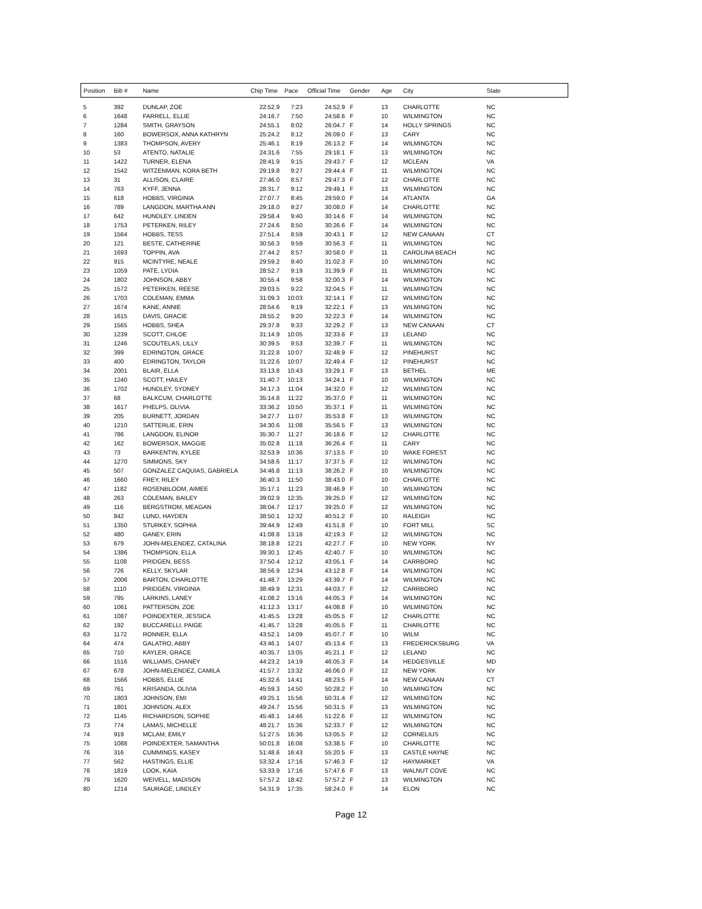| Position | Bib # | Name | Chip Time | Pace | Official Time | Gender | Age | City | State |
| --- | --- | --- | --- | --- | --- | --- | --- | --- | --- |
| 5 | 392 | DUNLAP, ZOE | 22:52.9 | 7:23 | 24:52.9 | F | 13 | CHARLOTTE | NC |
| 6 | 1648 | FARRELL, ELLIE | 24:16.7 | 7:50 | 24:58.6 | F | 10 | WILMINGTON | NC |
| 7 | 1284 | SMITH, GRAYSON | 24:55.1 | 8:02 | 26:04.7 | F | 14 | HOLLY SPRINGS | NC |
| 8 | 160 | BOWERSOX, ANNA KATHRYN | 25:24.2 | 8:12 | 26:09.0 | F | 13 | CARY | NC |
| 9 | 1383 | THOMPSON, AVERY | 25:46.1 | 8:19 | 26:13.2 | F | 14 | WILMINGTON | NC |
| 10 | 53 | ATENTO, NATALIE | 24:31.6 | 7:55 | 29:18.1 | F | 13 | WILMINGTON | NC |
| 11 | 1422 | TURNER, ELENA | 28:41.9 | 9:15 | 29:43.7 | F | 12 | MCLEAN | VA |
| 12 | 1542 | WITZENMAN, KORA BETH | 29:19.8 | 9:27 | 29:44.4 | F | 11 | WILMINGTON | NC |
| 13 | 31 | ALLISON, CLAIRE | 27:46.0 | 8:57 | 29:47.3 | F | 12 | CHARLOTTE | NC |
| 14 | 763 | KYFF, JENNA | 28:31.7 | 9:12 | 29:49.1 | F | 13 | WILMINGTON | NC |
| 15 | 618 | HOBBS, VIRGINIA | 27:07.7 | 8:45 | 29:59.0 | F | 14 | ATLANTA | GA |
| 16 | 789 | LANGDON, MARTHA ANN | 29:18.0 | 9:27 | 30:08.0 | F | 14 | CHARLOTTE | NC |
| 17 | 642 | HUNDLEY, LINDEN | 29:58.4 | 9:40 | 30:14.6 | F | 14 | WILMINGTON | NC |
| 18 | 1753 | PETERKEN, RILEY | 27:24.6 | 8:50 | 30:26.6 | F | 14 | WILMINGTON | NC |
| 19 | 1564 | HOBBS, TESS | 27:51.4 | 8:59 | 30:43.1 | F | 12 | NEW CANAAN | CT |
| 20 | 121 | BESTE, CATHERINE | 30:56.3 | 9:59 | 30:56.3 | F | 11 | WILMINGTON | NC |
| 21 | 1693 | TOPPIN, AVA | 27:44.2 | 8:57 | 30:58.0 | F | 11 | CAROLINA BEACH | NC |
| 22 | 915 | MCINTYRE, NEALE | 29:59.2 | 9:40 | 31:02.3 | F | 10 | WILMINGTON | NC |
| 23 | 1059 | PATE, LYDIA | 28:52.7 | 9:19 | 31:39.9 | F | 11 | WILMINGTON | NC |
| 24 | 1802 | JOHNSON, ABBY | 30:55.4 | 9:58 | 32:00.3 | F | 14 | WILMINGTON | NC |
| 25 | 1572 | PETERKEN, REESE | 29:03.5 | 9:22 | 32:04.5 | F | 11 | WILMINGTON | NC |
| 26 | 1703 | COLEMAN, EMMA | 31:09.3 | 10:03 | 32:14.1 | F | 12 | WILMINGTON | NC |
| 27 | 1674 | KANE, ANNIE | 28:54.6 | 9:19 | 32:22.1 | F | 13 | WILMINGTON | NC |
| 28 | 1615 | DAVIS, GRACIE | 28:55.2 | 9:20 | 32:22.3 | F | 14 | WILMINGTON | NC |
| 29 | 1565 | HOBBS, SHEA | 29:37.8 | 9:33 | 32:29.2 | F | 13 | NEW CANAAN | CT |
| 30 | 1239 | SCOTT, CHLOE | 31:14.9 | 10:05 | 32:33.6 | F | 13 | LELAND | NC |
| 31 | 1246 | SCOUTELAS, LILLY | 30:39.5 | 9:53 | 32:39.7 | F | 11 | WILMINGTON | NC |
| 32 | 399 | EDRINGTON, GRACE | 31:22.8 | 10:07 | 32:48.9 | F | 12 | PINEHURST | NC |
| 33 | 400 | EDRINGTON, TAYLOR | 31:22.6 | 10:07 | 32:49.4 | F | 12 | PINEHURST | NC |
| 34 | 2001 | BLAIR, ELLA | 33:13.8 | 10:43 | 33:29.1 | F | 13 | BETHEL | ME |
| 35 | 1240 | SCOTT, HAILEY | 31:40.7 | 10:13 | 34:24.1 | F | 10 | WILMINGTON | NC |
| 36 | 1702 | HUNDLEY, SYDNEY | 34:17.3 | 11:04 | 34:32.0 | F | 12 | WILMINGTON | NC |
| 37 | 68 | BALKCUM, CHARLOTTE | 35:14.8 | 11:22 | 35:37.0 | F | 11 | WILMINGTON | NC |
| 38 | 1617 | PHELPS, OLIVIA | 33:36.2 | 10:50 | 35:37.1 | F | 11 | WILMINGTON | NC |
| 39 | 205 | BURNETT, JORDAN | 34:27.7 | 11:07 | 35:53.8 | F | 13 | WILMINGTON | NC |
| 40 | 1210 | SATTERLIE, ERIN | 34:30.6 | 11:08 | 35:56.5 | F | 13 | WILMINGTON | NC |
| 41 | 786 | LANGDON, ELINOR | 35:30.7 | 11:27 | 36:18.6 | F | 12 | CHARLOTTE | NC |
| 42 | 162 | BOWERSOX, MAGGIE | 35:02.8 | 11:18 | 36:26.4 | F | 11 | CARY | NC |
| 43 | 73 | BARKENTIN, KYLEE | 32:53.9 | 10:36 | 37:13.5 | F | 10 | WAKE FOREST | NC |
| 44 | 1270 | SIMMONS, SKY | 34:58.6 | 11:17 | 37:37.5 | F | 12 | WILMINGTON | NC |
| 45 | 507 | GONZALEZ CAQUIAS, GABRIELA | 34:46.8 | 11:13 | 38:26.2 | F | 10 | WILMINGTON | NC |
| 46 | 1660 | FREY, RILEY | 36:40.3 | 11:50 | 38:43.0 | F | 10 | CHARLOTTE | NC |
| 47 | 1182 | ROSENBLOOM, AIMEE | 35:17.1 | 11:23 | 38:46.9 | F | 10 | WILMINGTON | NC |
| 48 | 263 | COLEMAN, BAILEY | 39:02.9 | 12:35 | 39:25.0 | F | 12 | WILMINGTON | NC |
| 49 | 116 | BERGSTROM, MEAGAN | 38:04.7 | 12:17 | 39:25.0 | F | 12 | WILMINGTON | NC |
| 50 | 842 | LUND, HAYDEN | 38:50.1 | 12:32 | 40:51.2 | F | 10 | RALEIGH | NC |
| 51 | 1350 | STURKEY, SOPHIA | 39:44.9 | 12:49 | 41:51.8 | F | 10 | FORT MILL | SC |
| 52 | 480 | GANEY, ERIN | 41:08.8 | 13:16 | 42:19.3 | F | 12 | WILMINGTON | NC |
| 53 | 679 | JOHN-MELENDEZ, CATALINA | 38:18.8 | 12:21 | 42:27.7 | F | 10 | NEW YORK | NY |
| 54 | 1386 | THOMPSON, ELLA | 39:30.1 | 12:45 | 42:40.7 | F | 10 | WILMINGTON | NC |
| 55 | 1108 | PRIDGEN, BESS | 37:50.4 | 12:12 | 43:05.1 | F | 14 | CARRBORO | NC |
| 56 | 726 | KELLY, SKYLAR | 38:56.9 | 12:34 | 43:12.8 | F | 14 | WILMINGTON | NC |
| 57 | 2006 | BARTON, CHARLOTTE | 41:48.7 | 13:29 | 43:39.7 | F | 14 | WILMINGTON | NC |
| 58 | 1110 | PRIDGEN, VIRGINIA | 38:49.9 | 12:31 | 44:03.7 | F | 12 | CARRBORO | NC |
| 59 | 795 | LARKINS, LANEY | 41:08.2 | 13:16 | 44:05.3 | F | 14 | WILMINGTON | NC |
| 60 | 1061 | PATTERSON, ZOE | 41:12.3 | 13:17 | 44:08.8 | F | 10 | WILMINGTON | NC |
| 61 | 1087 | POINDEXTER, JESSICA | 41:45.5 | 13:28 | 45:05.5 | F | 12 | CHARLOTTE | NC |
| 62 | 192 | BUCCARELLI, PAIGE | 41:45.7 | 13:28 | 45:05.5 | F | 11 | CHARLOTTE | NC |
| 63 | 1172 | RONNER, ELLA | 43:52.1 | 14:09 | 45:07.7 | F | 10 | WILM | NC |
| 64 | 474 | GALATRO, ABBY | 43:46.1 | 14:07 | 45:13.4 | F | 13 | FREDERICKSBURG | VA |
| 65 | 710 | KAYLER, GRACE | 40:35.7 | 13:05 | 45:21.1 | F | 12 | LELAND | NC |
| 66 | 1516 | WILLIAMS, CHANEY | 44:23.2 | 14:19 | 46:05.3 | F | 14 | HEDGESVILLE | MD |
| 67 | 678 | JOHN-MELENDEZ, CAMILA | 41:57.7 | 13:32 | 46:06.0 | F | 12 | NEW YORK | NY |
| 68 | 1566 | HOBBS, ELLIE | 45:32.6 | 14:41 | 48:23.5 | F | 14 | NEW CANAAN | CT |
| 69 | 761 | KRISANDA, OLIVIA | 45:59.3 | 14:50 | 50:28.2 | F | 10 | WILMINGTON | NC |
| 70 | 1803 | JOHNSON, EMI | 49:25.1 | 15:56 | 50:31.4 | F | 12 | WILMINGTON | NC |
| 71 | 1801 | JOHNSON, ALEX | 49:24.7 | 15:56 | 50:31.5 | F | 13 | WILMINGTON | NC |
| 72 | 1145 | RICHARDSON, SOPHIE | 45:48.1 | 14:46 | 51:22.6 | F | 12 | WILMINGTON | NC |
| 73 | 774 | LAMAS, MICHELLE | 48:21.7 | 15:36 | 52:33.7 | F | 12 | WILMINGTON | NC |
| 74 | 919 | MCLAM, EMILY | 51:27.5 | 16:36 | 53:05.5 | F | 12 | CORNELIUS | NC |
| 75 | 1088 | POINDEXTER, SAMANTHA | 50:01.8 | 16:08 | 53:38.5 | F | 10 | CHARLOTTE | NC |
| 76 | 316 | CUMMINGS, KASEY | 51:48.6 | 16:43 | 55:20.5 | F | 13 | CASTLE HAYNE | NC |
| 77 | 562 | HASTINGS, ELLIE | 53:32.4 | 17:16 | 57:46.3 | F | 12 | HAYMARKET | VA |
| 78 | 1819 | LOOK, KAIA | 53:33.9 | 17:16 | 57:47.6 | F | 13 | WALNUT COVE | NC |
| 79 | 1620 | WEIVELL, MADISON | 57:57.2 | 18:42 | 57:57.2 | F | 13 | WILMINGTON | NC |
| 80 | 1214 | SAURAGE, LINDLEY | 54:31.9 | 17:35 | 58:24.0 | F | 14 | ELON | NC |
Page 12